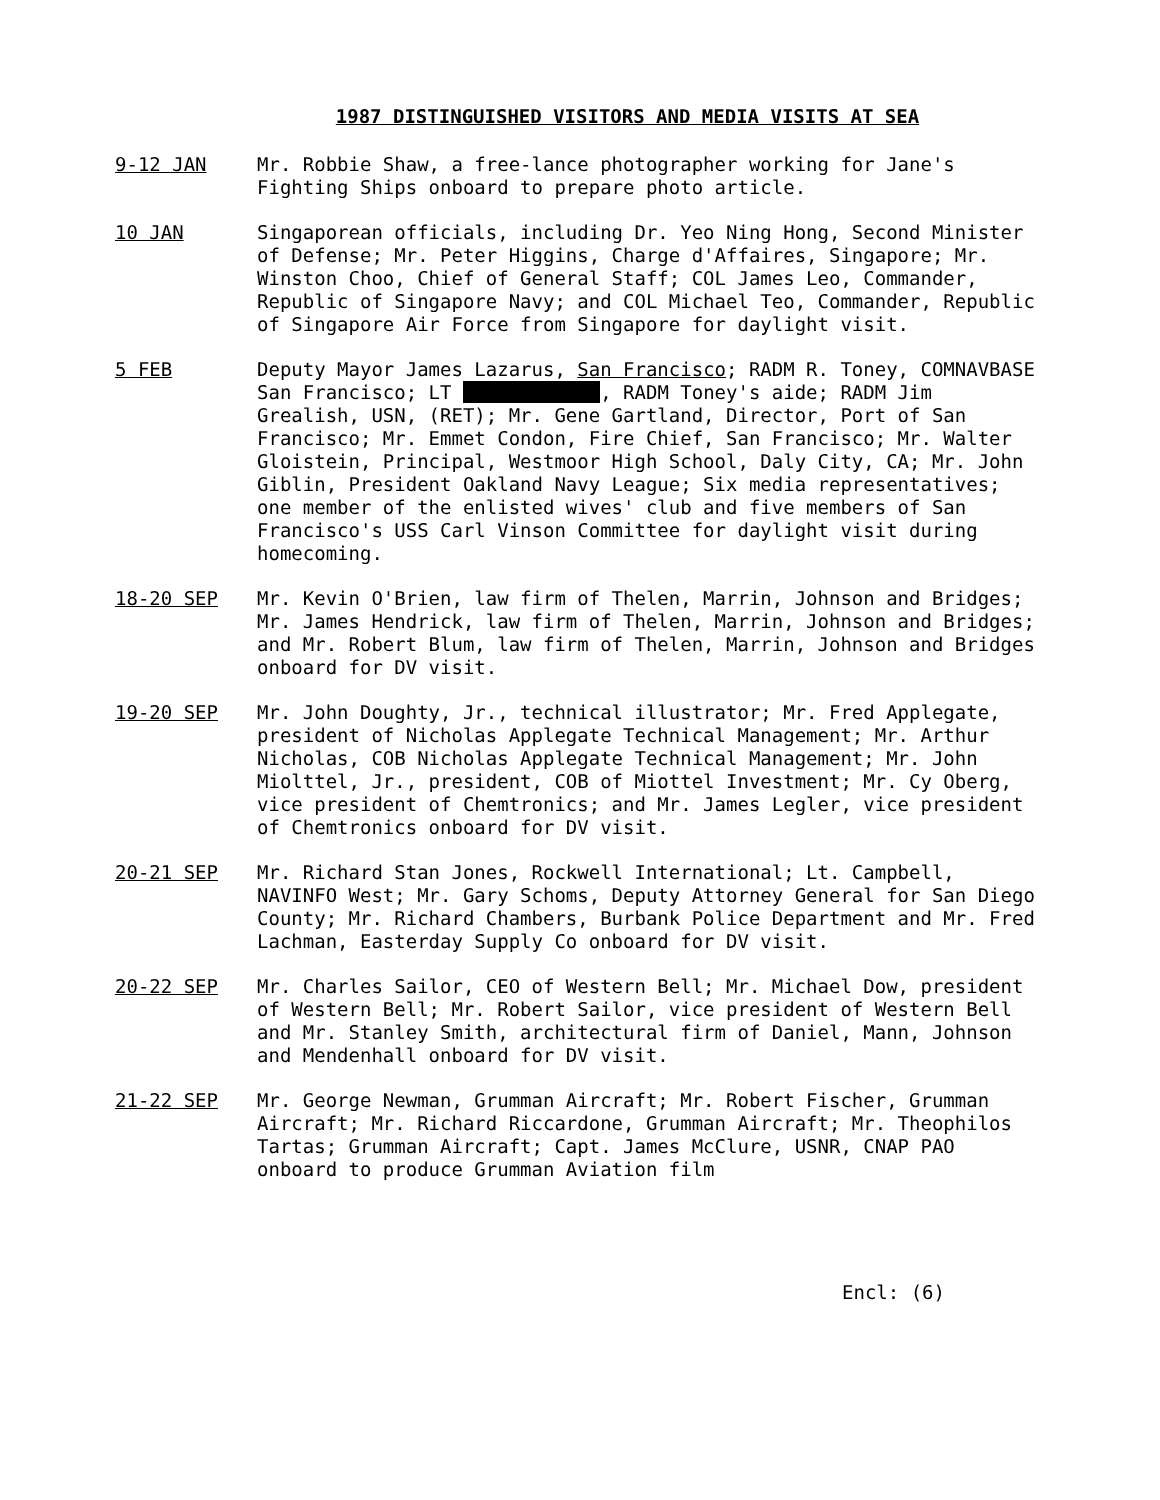1987 DISTINGUISHED VISITORS AND MEDIA VISITS AT SEA
9-12 JAN Mr. Robbie Shaw, a free-lance photographer working for Jane's Fighting Ships onboard to prepare photo article.
10 JAN Singaporean officials, including Dr. Yeo Ning Hong, Second Minister of Defense; Mr. Peter Higgins, Charge d'Affaires, Singapore; Mr. Winston Choo, Chief of General Staff; COL James Leo, Commander, Republic of Singapore Navy; and COL Michael Teo, Commander, Republic of Singapore Air Force from Singapore for daylight visit.
5 FEB Deputy Mayor James Lazarus, San Francisco; RADM R. Toney, COMNAVBASE San Francisco; LT , RADM Toney's aide; RADM Jim Grealish, USN, (RET); Mr. Gene Gartland, Director, Port of San Francisco; Mr. Emmet Condon, Fire Chief, San Francisco; Mr. Walter Gloistein, Principal, Westmoor High School, Daly City, CA; Mr. John Giblin, President Oakland Navy League; Six media representatives; one member of the enlisted wives' club and five members of San Francisco's USS Carl Vinson Committee for daylight visit during homecoming.
18-20 SEP Mr. Kevin O'Brien, law firm of Thelen, Marrin, Johnson and Bridges; Mr. James Hendrick, law firm of Thelen, Marrin, Johnson and Bridges; and Mr. Robert Blum, law firm of Thelen, Marrin, Johnson and Bridges onboard for DV visit.
19-20 SEP Mr. John Doughty, Jr., technical illustrator; Mr. Fred Applegate, president of Nicholas Applegate Technical Management; Mr. Arthur Nicholas, COB Nicholas Applegate Technical Management; Mr. John Miolttel, Jr., president, COB of Miottel Investment; Mr. Cy Oberg, vice president of Chemtronics; and Mr. James Legler, vice president of Chemtronics onboard for DV visit.
20-21 SEP Mr. Richard Stan Jones, Rockwell International; Lt. Campbell, NAVINFO West; Mr. Gary Schoms, Deputy Attorney General for San Diego County; Mr. Richard Chambers, Burbank Police Department and Mr. Fred Lachman, Easterday Supply Co onboard for DV visit.
20-22 SEP Mr. Charles Sailor, CEO of Western Bell; Mr. Michael Dow, president of Western Bell; Mr. Robert Sailor, vice president of Western Bell and Mr. Stanley Smith, architectural firm of Daniel, Mann, Johnson and Mendenhall onboard for DV visit.
21-22 SEP Mr. George Newman, Grumman Aircraft; Mr. Robert Fischer, Grumman Aircraft; Mr. Richard Riccardone, Grumman Aircraft; Mr. Theophilos Tartas; Grumman Aircraft; Capt. James McClure, USNR, CNAP PAO onboard to produce Grumman Aviation film
Encl: (6)